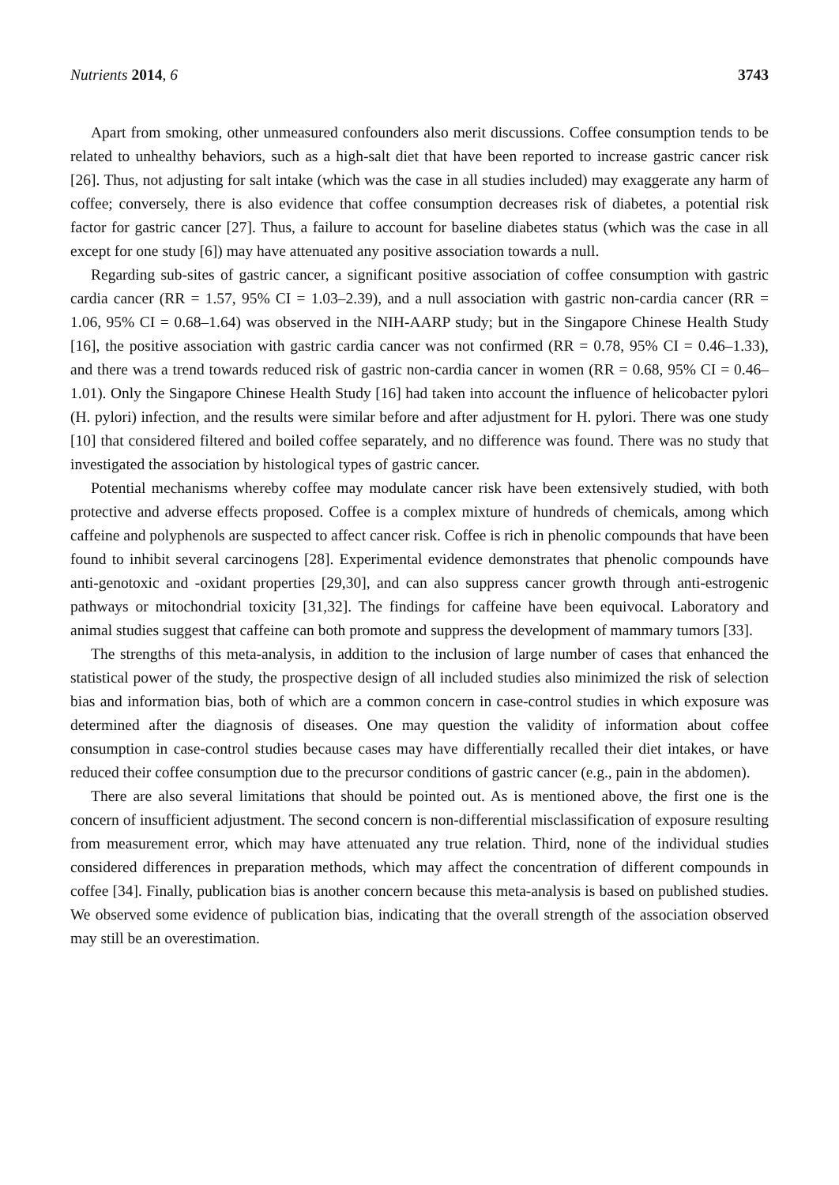Nutrients 2014, 6 3743
Apart from smoking, other unmeasured confounders also merit discussions. Coffee consumption tends to be related to unhealthy behaviors, such as a high-salt diet that have been reported to increase gastric cancer risk [26]. Thus, not adjusting for salt intake (which was the case in all studies included) may exaggerate any harm of coffee; conversely, there is also evidence that coffee consumption decreases risk of diabetes, a potential risk factor for gastric cancer [27]. Thus, a failure to account for baseline diabetes status (which was the case in all except for one study [6]) may have attenuated any positive association towards a null.
Regarding sub-sites of gastric cancer, a significant positive association of coffee consumption with gastric cardia cancer (RR = 1.57, 95% CI = 1.03–2.39), and a null association with gastric non-cardia cancer (RR = 1.06, 95% CI = 0.68–1.64) was observed in the NIH-AARP study; but in the Singapore Chinese Health Study [16], the positive association with gastric cardia cancer was not confirmed (RR = 0.78, 95% CI = 0.46–1.33), and there was a trend towards reduced risk of gastric non-cardia cancer in women (RR = 0.68, 95% CI = 0.46–1.01). Only the Singapore Chinese Health Study [16] had taken into account the influence of helicobacter pylori (H. pylori) infection, and the results were similar before and after adjustment for H. pylori. There was one study [10] that considered filtered and boiled coffee separately, and no difference was found. There was no study that investigated the association by histological types of gastric cancer.
Potential mechanisms whereby coffee may modulate cancer risk have been extensively studied, with both protective and adverse effects proposed. Coffee is a complex mixture of hundreds of chemicals, among which caffeine and polyphenols are suspected to affect cancer risk. Coffee is rich in phenolic compounds that have been found to inhibit several carcinogens [28]. Experimental evidence demonstrates that phenolic compounds have anti-genotoxic and -oxidant properties [29,30], and can also suppress cancer growth through anti-estrogenic pathways or mitochondrial toxicity [31,32]. The findings for caffeine have been equivocal. Laboratory and animal studies suggest that caffeine can both promote and suppress the development of mammary tumors [33].
The strengths of this meta-analysis, in addition to the inclusion of large number of cases that enhanced the statistical power of the study, the prospective design of all included studies also minimized the risk of selection bias and information bias, both of which are a common concern in case-control studies in which exposure was determined after the diagnosis of diseases. One may question the validity of information about coffee consumption in case-control studies because cases may have differentially recalled their diet intakes, or have reduced their coffee consumption due to the precursor conditions of gastric cancer (e.g., pain in the abdomen).
There are also several limitations that should be pointed out. As is mentioned above, the first one is the concern of insufficient adjustment. The second concern is non-differential misclassification of exposure resulting from measurement error, which may have attenuated any true relation. Third, none of the individual studies considered differences in preparation methods, which may affect the concentration of different compounds in coffee [34]. Finally, publication bias is another concern because this meta-analysis is based on published studies. We observed some evidence of publication bias, indicating that the overall strength of the association observed may still be an overestimation.